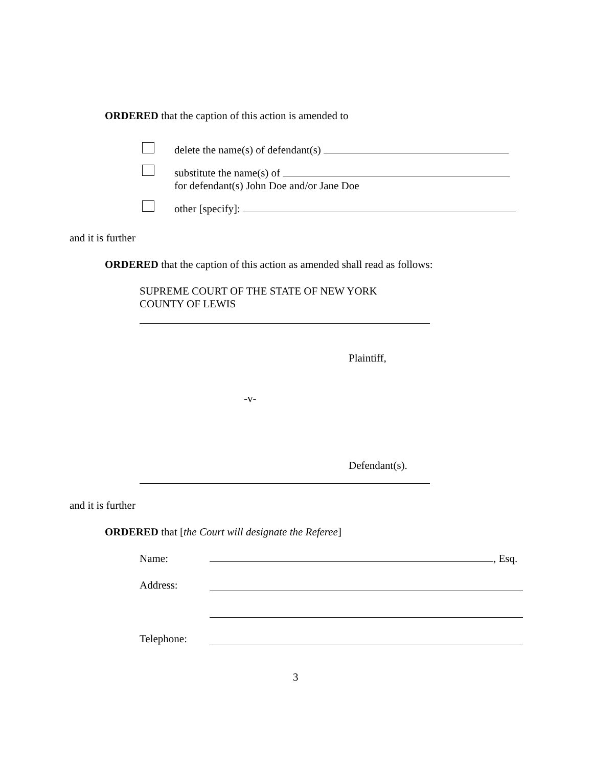ORDERED that the caption of this action is amended to
delete the name(s) of defendant(s)
substitute the name(s) of
for defendant(s) John Doe and/or Jane Doe
other [specify]:
and it is further
ORDERED that the caption of this action as amended shall read as follows:
SUPREME COURT OF THE STATE OF NEW YORK
COUNTY OF LEWIS
Plaintiff,
-v-
Defendant(s).
and it is further
ORDERED that [the Court will designate the Referee]
Name: , Esq.
Address:
Telephone:
3